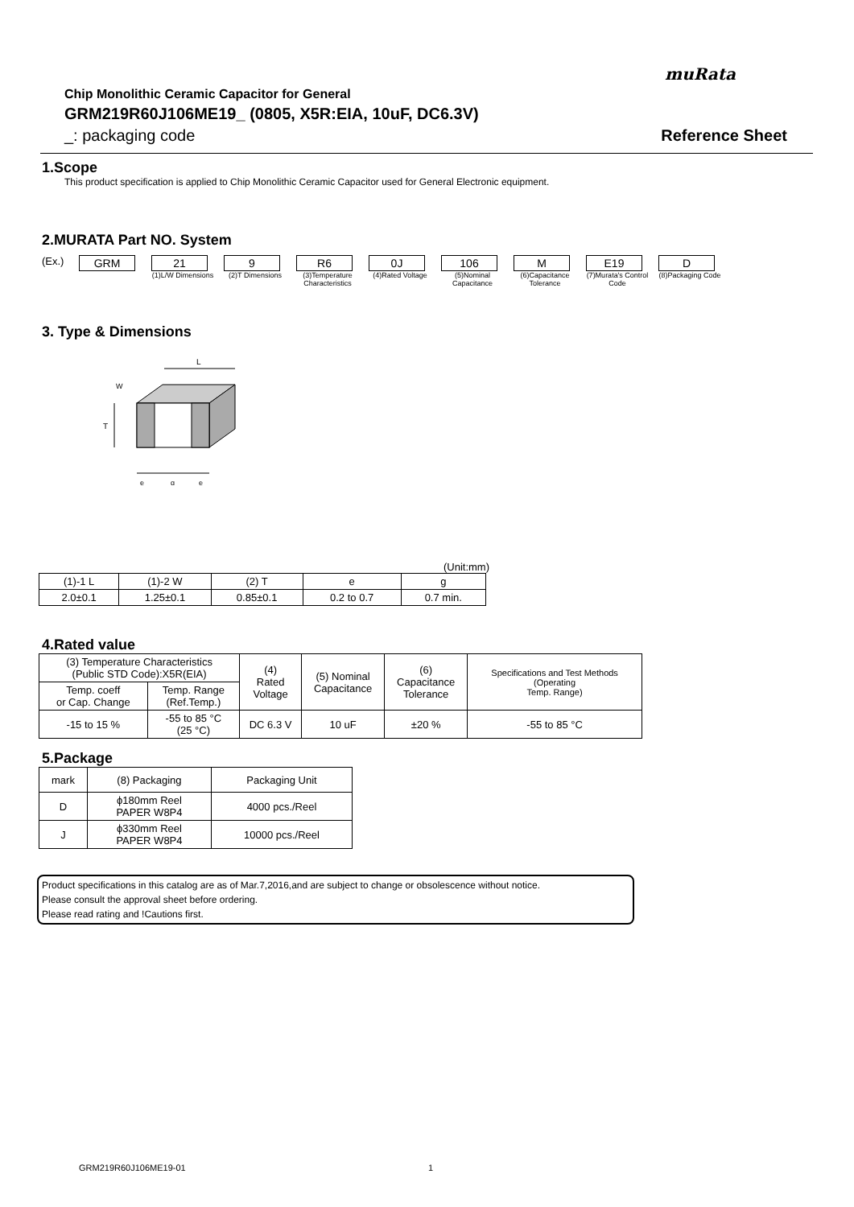muRata
Chip Monolithic Ceramic Capacitor for General
GRM219R60J106ME19_ (0805, X5R:EIA, 10uF, DC6.3V)
_: packaging code Reference Sheet
1.Scope
This product specification is applied to Chip Monolithic Ceramic Capacitor used for General Electronic equipment.
2.MURATA Part NO. System
(Ex.) GRM 21 9 R6 0J 106 M E19 D
(1)L/W Dimensions
(2)T Dimensions (3)Temperature Characteristics
(4)Rated Voltage (5)Nominal Capacitance
(6)Capacitance Tolerance
(7)Murata's Control Code
(8)Packaging Code
3. Type & Dimensions
L
T
e
g
e
W
(Unit:mm)
| (1)-1 L | (1)-2 W | (2) T | e | g |
| 2.0±0.1 | 1.25±0.1 | 0.85±0.1 | 0.2 to 0.7 | 0.7 min. |
4.Rated value
| (3) Temperature Characteristics (Public STD Code):X5R(EIA) | | (4) Rated Voltage | (5) Nominal Capacitance | (6) Capacitance Tolerance | Specifications and Test Methods (Operating Temp. Range) |
| Temp. coeff or Cap. Change | Temp. Range (Ref.Temp.) | | | | |
| -15 to 15 % | -55 to 85 °C (25 °C) | DC 6.3 V | 10 uF | ±20 % | -55 to 85 °C |
5.Package
| mark | (8) Packaging | Packaging Unit |
| D | ϕ180mm Reel PAPER W8P4 | 4000 pcs./Reel |
| J | ϕ330mm Reel PAPER W8P4 | 10000 pcs./Reel |
Product specifications in this catalog are as of Mar.7,2016,and are subject to change or obsolescence without notice.
Please consult the approval sheet before ordering.
Please read rating and !Cautions first.
GRM219R60J106ME19-01 1